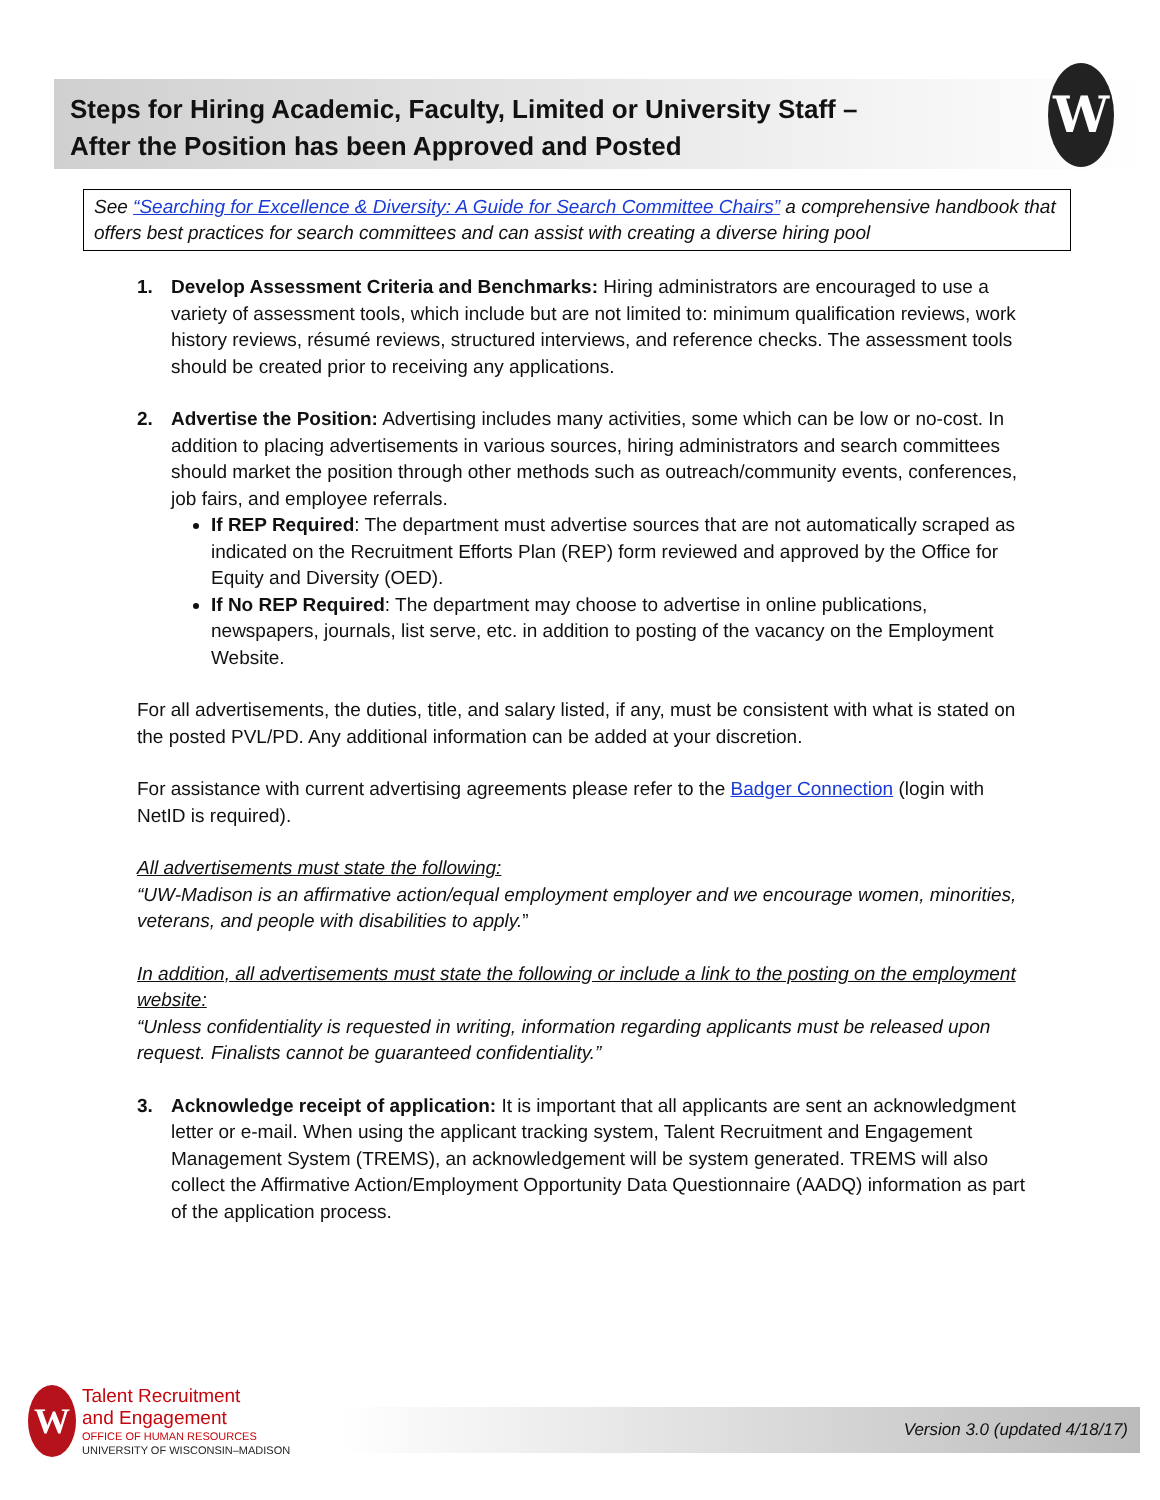Steps for Hiring Academic, Faculty, Limited or University Staff –
After the Position has been Approved and Posted
W
See “Searching for Excellence & Diversity: A Guide for Search Committee Chairs” a comprehensive handbook that offers best practices for search committees and can assist with creating a diverse hiring pool
1. Develop Assessment Criteria and Benchmarks: Hiring administrators are encouraged to use a variety of assessment tools, which include but are not limited to: minimum qualification reviews, work history reviews, résumé reviews, structured interviews, and reference checks. The assessment tools should be created prior to receiving any applications.
2. Advertise the Position: Advertising includes many activities, some which can be low or no-cost. In addition to placing advertisements in various sources, hiring administrators and search committees should market the position through other methods such as outreach/community events, conferences, job fairs, and employee referrals.
If REP Required: The department must advertise sources that are not automatically scraped as indicated on the Recruitment Efforts Plan (REP) form reviewed and approved by the Office for Equity and Diversity (OED).
If No REP Required: The department may choose to advertise in online publications, newspapers, journals, list serve, etc. in addition to posting of the vacancy on the Employment Website.
For all advertisements, the duties, title, and salary listed, if any, must be consistent with what is stated on the posted PVL/PD. Any additional information can be added at your discretion.
For assistance with current advertising agreements please refer to the Badger Connection (login with NetID is required).
All advertisements must state the following:
“UW-Madison is an affirmative action/equal employment employer and we encourage women, minorities, veterans, and people with disabilities to apply.”
In addition, all advertisements must state the following or include a link to the posting on the employment website:
“Unless confidentiality is requested in writing, information regarding applicants must be released upon request. Finalists cannot be guaranteed confidentiality.”
3. Acknowledge receipt of application: It is important that all applicants are sent an acknowledgment letter or e-mail. When using the applicant tracking system, Talent Recruitment and Engagement Management System (TREMS), an acknowledgement will be system generated. TREMS will also collect the Affirmative Action/Employment Opportunity Data Questionnaire (AADQ) information as part of the application process.
Version 3.0 (updated 4/18/17)
W
Talent Recruitment
and Engagement
OFFICE OF HUMAN RESOURCES
UNIVERSITY OF WISCONSIN–MADISON